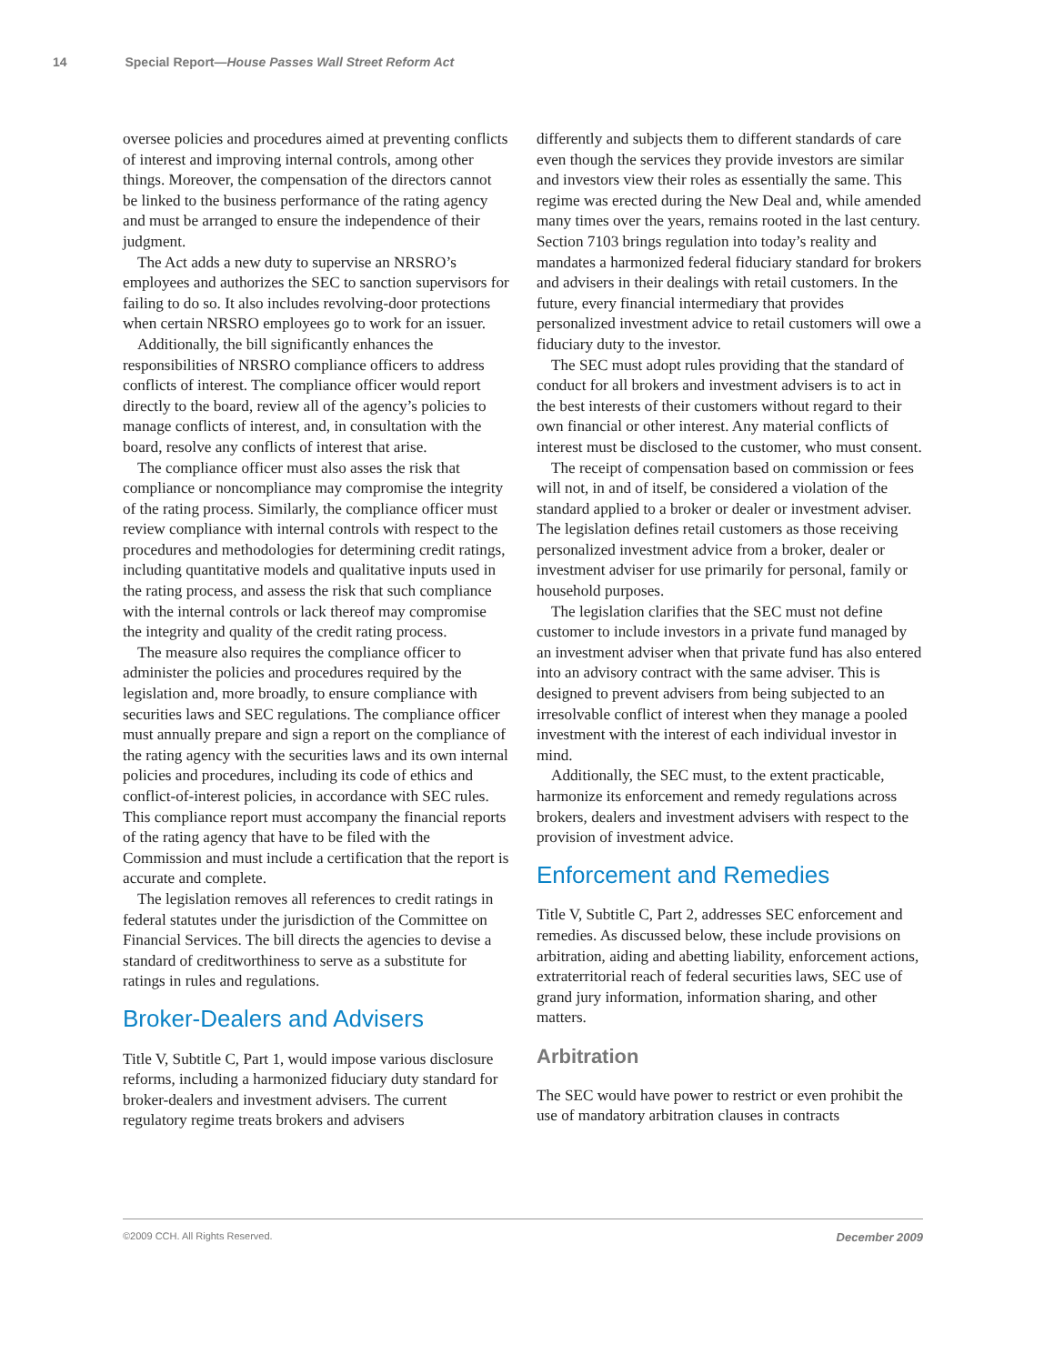14 Special Report—House Passes Wall Street Reform Act
oversee policies and procedures aimed at preventing conflicts of interest and improving internal controls, among other things. Moreover, the compensation of the directors cannot be linked to the business performance of the rating agency and must be arranged to ensure the independence of their judgment.
The Act adds a new duty to supervise an NRSRO’s employees and authorizes the SEC to sanction supervisors for failing to do so. It also includes revolving-door protections when certain NRSRO employees go to work for an issuer.
Additionally, the bill significantly enhances the responsibilities of NRSRO compliance officers to address conflicts of interest. The compliance officer would report directly to the board, review all of the agency’s policies to manage conflicts of interest, and, in consultation with the board, resolve any conflicts of interest that arise.
The compliance officer must also asses the risk that compliance or noncompliance may compromise the integrity of the rating process. Similarly, the compliance officer must review compliance with internal controls with respect to the procedures and methodologies for determining credit ratings, including quantitative models and qualitative inputs used in the rating process, and assess the risk that such compliance with the internal controls or lack thereof may compromise the integrity and quality of the credit rating process.
The measure also requires the compliance officer to administer the policies and procedures required by the legislation and, more broadly, to ensure compliance with securities laws and SEC regulations. The compliance officer must annually prepare and sign a report on the compliance of the rating agency with the securities laws and its own internal policies and procedures, including its code of ethics and conflict-of-interest policies, in accordance with SEC rules. This compliance report must accompany the financial reports of the rating agency that have to be filed with the Commission and must include a certification that the report is accurate and complete.
The legislation removes all references to credit ratings in federal statutes under the jurisdiction of the Committee on Financial Services. The bill directs the agencies to devise a standard of creditworthiness to serve as a substitute for ratings in rules and regulations.
Broker-Dealers and Advisers
Title V, Subtitle C, Part 1, would impose various disclosure reforms, including a harmonized fiduciary duty standard for broker-dealers and investment advisers. The current regulatory regime treats brokers and advisers
differently and subjects them to different standards of care even though the services they provide investors are similar and investors view their roles as essentially the same. This regime was erected during the New Deal and, while amended many times over the years, remains rooted in the last century. Section 7103 brings regulation into today’s reality and mandates a harmonized federal fiduciary standard for brokers and advisers in their dealings with retail customers. In the future, every financial intermediary that provides personalized investment advice to retail customers will owe a fiduciary duty to the investor.
The SEC must adopt rules providing that the standard of conduct for all brokers and investment advisers is to act in the best interests of their customers without regard to their own financial or other interest. Any material conflicts of interest must be disclosed to the customer, who must consent.
The receipt of compensation based on commission or fees will not, in and of itself, be considered a violation of the standard applied to a broker or dealer or investment adviser. The legislation defines retail customers as those receiving personalized investment advice from a broker, dealer or investment adviser for use primarily for personal, family or household purposes.
The legislation clarifies that the SEC must not define customer to include investors in a private fund managed by an investment adviser when that private fund has also entered into an advisory contract with the same adviser. This is designed to prevent advisers from being subjected to an irresolvable conflict of interest when they manage a pooled investment with the interest of each individual investor in mind.
Additionally, the SEC must, to the extent practicable, harmonize its enforcement and remedy regulations across brokers, dealers and investment advisers with respect to the provision of investment advice.
Enforcement and Remedies
Title V, Subtitle C, Part 2, addresses SEC enforcement and remedies. As discussed below, these include provisions on arbitration, aiding and abetting liability, enforcement actions, extraterritorial reach of federal securities laws, SEC use of grand jury information, information sharing, and other matters.
Arbitration
The SEC would have power to restrict or even prohibit the use of mandatory arbitration clauses in contracts
©2009 CCH. All Rights Reserved. December 2009